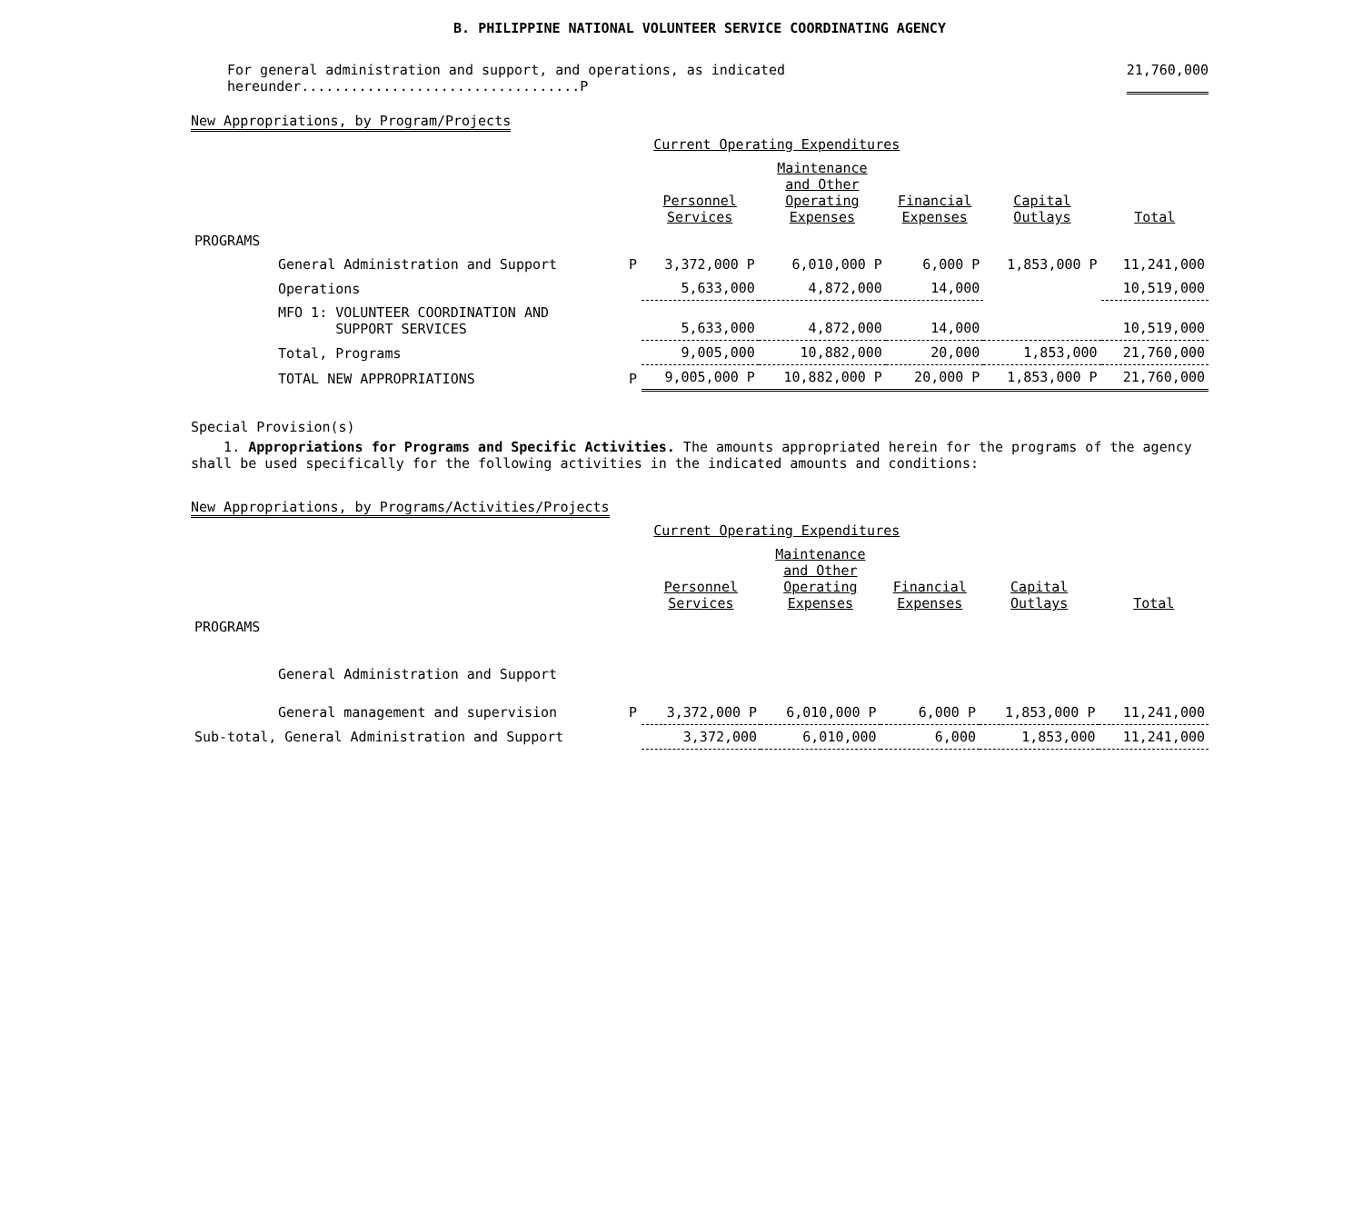B. PHILIPPINE NATIONAL VOLUNTEER SERVICE COORDINATING AGENCY
For general administration and support, and operations, as indicated hereunder..................................P 21,760,000
New Appropriations, by Program/Projects
| | | Current Operating Expenditures | | | | |
| | | Personnel Services | Maintenance and Other Operating Expenses | Financial Expenses | Capital Outlays | Total |
| PROGRAMS | | | | | | |
| General Administration and Support | P | 3,372,000 P | 6,010,000 P | 6,000 P | 1,853,000 P | 11,241,000 |
| Operations | | 5,633,000 | 4,872,000 | 14,000 | | 10,519,000 |
| MFO 1: VOLUNTEER COORDINATION AND SUPPORT SERVICES | | 5,633,000 | 4,872,000 | 14,000 | | 10,519,000 |
| Total, Programs | | 9,005,000 | 10,882,000 | 20,000 | 1,853,000 | 21,760,000 |
| TOTAL NEW APPROPRIATIONS | P | 9,005,000 P | 10,882,000 P | 20,000 P | 1,853,000 P | 21,760,000 |
Special Provision(s)
1. Appropriations for Programs and Specific Activities. The amounts appropriated herein for the programs of the agency shall be used specifically for the following activities in the indicated amounts and conditions:
New Appropriations, by Programs/Activities/Projects
| | | Current Operating Expenditures | | | | |
| | | Personnel Services | Maintenance and Other Operating Expenses | Financial Expenses | Capital Outlays | Total |
| PROGRAMS | | | | | | |
| General Administration and Support | | | | | | |
| General management and supervision | P | 3,372,000 P | 6,010,000 P | 6,000 P | 1,853,000 P | 11,241,000 |
| Sub-total, General Administration and Support | | 3,372,000 | 6,010,000 | 6,000 | 1,853,000 | 11,241,000 |